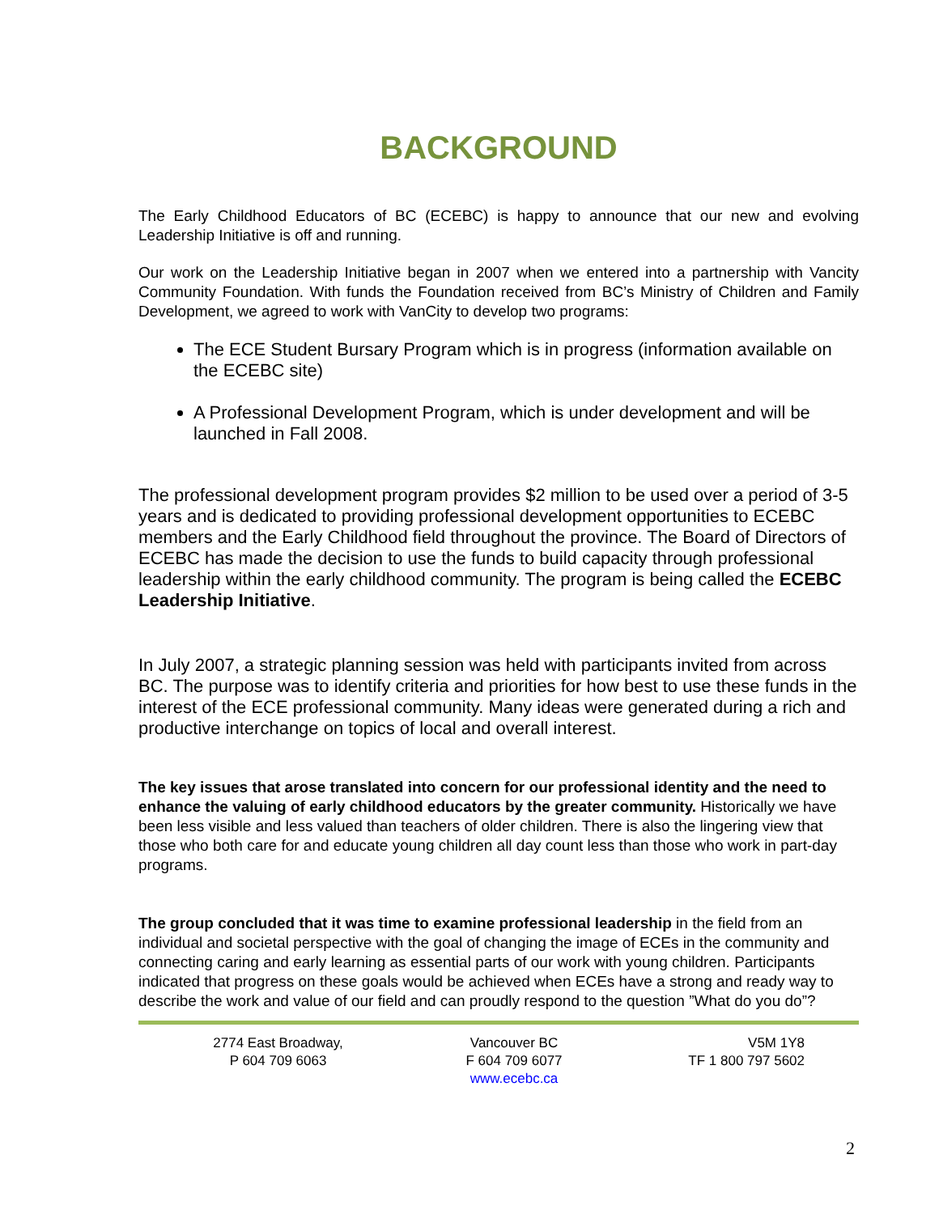BACKGROUND
The Early Childhood Educators of BC (ECEBC) is happy to announce that our new and evolving Leadership Initiative is off and running.
Our work on the Leadership Initiative began in 2007 when we entered into a partnership with Vancity Community Foundation. With funds the Foundation received from BC’s Ministry of Children and Family Development, we agreed to work with VanCity to develop two programs:
The ECE Student Bursary Program which is in progress (information available on the ECEBC site)
A Professional Development Program, which is under development and will be launched in Fall 2008.
The professional development program provides $2 million to be used over a period of 3-5 years and is dedicated to providing professional development opportunities to ECEBC members and the Early Childhood field throughout the province. The Board of Directors of ECEBC has made the decision to use the funds to build capacity through professional leadership within the early childhood community. The program is being called the ECEBC Leadership Initiative.
In July 2007, a strategic planning session was held with participants invited from across BC. The purpose was to identify criteria and priorities for how best to use these funds in the interest of the ECE professional community. Many ideas were generated during a rich and productive interchange on topics of local and overall interest.
The key issues that arose translated into concern for our professional identity and the need to enhance the valuing of early childhood educators by the greater community. Historically we have been less visible and less valued than teachers of older children. There is also the lingering view that those who both care for and educate young children all day count less than those who work in part-day programs.
The group concluded that it was time to examine professional leadership in the field from an individual and societal perspective with the goal of changing the image of ECEs in the community and connecting caring and early learning as essential parts of our work with young children. Participants indicated that progress on these goals would be achieved when ECEs have a strong and ready way to describe the work and value of our field and can proudly respond to the question ”What do you do”?
2774 East Broadway,
P 604 709 6063
Vancouver BC
F 604 709 6077
www.ecebc.ca
V5M 1Y8
TF 1 800 797 5602
2